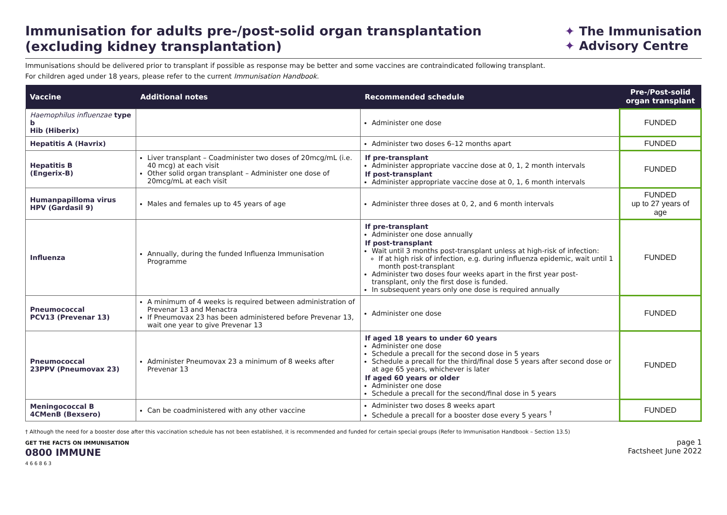Immunisation for adults pre-/post-solid organ transplantation
(excluding kidney transplantation)
✦ The Immunisation
✦ Advisory Centre
Immunisations should be delivered prior to transplant if possible as response may be better and some vaccines are contraindicated following transplant.
For children aged under 18 years, please refer to the current Immunisation Handbook.
| Vaccine | Additional notes | Recommended schedule | Pre-/Post-solid organ transplant |
| --- | --- | --- | --- |
| Haemophilus influenzae type b Hib (Hiberix) | | Administer one dose | FUNDED |
| Hepatitis A (Havrix) | | Administer two doses 6–12 months apart | FUNDED |
| Hepatitis B (Engerix-B) | Liver transplant – Coadminister two doses of 20mcg/mL (i.e. 40 mcg) at each visit Other solid organ transplant – Administer one dose of 20mcg/mL at each visit | If pre-transplant Administer appropriate vaccine dose at 0, 1, 2 month intervals If post-transplant Administer appropriate vaccine dose at 0, 1, 6 month intervals | FUNDED |
| Humanpapilloma virus HPV (Gardasil 9) | Males and females up to 45 years of age | Administer three doses at 0, 2, and 6 month intervals | FUNDED up to 27 years of age |
| Influenza | Annually, during the funded Influenza Immunisation Programme | If pre-transplant Administer one dose annually If post-transplant Wait until 3 months post-transplant unless at high-risk of infection: If at high risk of infection, e.g. during influenza epidemic, wait until 1 month post-transplant Administer two doses four weeks apart in the first year post-transplant, only the first dose is funded. In subsequent years only one dose is required annually | FUNDED |
| Pneumococcal PCV13 (Prevenar 13) | A minimum of 4 weeks is required between administration of Prevenar 13 and Menactra If Pneumovax 23 has been administered before Prevenar 13, wait one year to give Prevenar 13 | Administer one dose | FUNDED |
| Pneumococcal 23PPV (Pneumovax 23) | Administer Pneumovax 23 a minimum of 8 weeks after Prevenar 13 | If aged 18 years to under 60 years Administer one dose Schedule a precall for the second dose in 5 years Schedule a precall for the third/final dose 5 years after second dose or at age 65 years, whichever is later If aged 60 years or older Administer one dose Schedule a precall for the second/final dose in 5 years | FUNDED |
| Meningococcal B 4CMenB (Bexsero) | Can be coadministered with any other vaccine | Administer two doses 8 weeks apart Schedule a precall for a booster dose every 5 years <sup>†</sup> | FUNDED |
† Although the need for a booster dose after this vaccination schedule has not been established, it is recommended and funded for certain special groups (Refer to Immunisation Handbook – Section 13.5)
GET THE FACTS ON IMMUNISATION
0800 IMMUNE
4 6 6 8 6 3
page 1
Factsheet June 2022